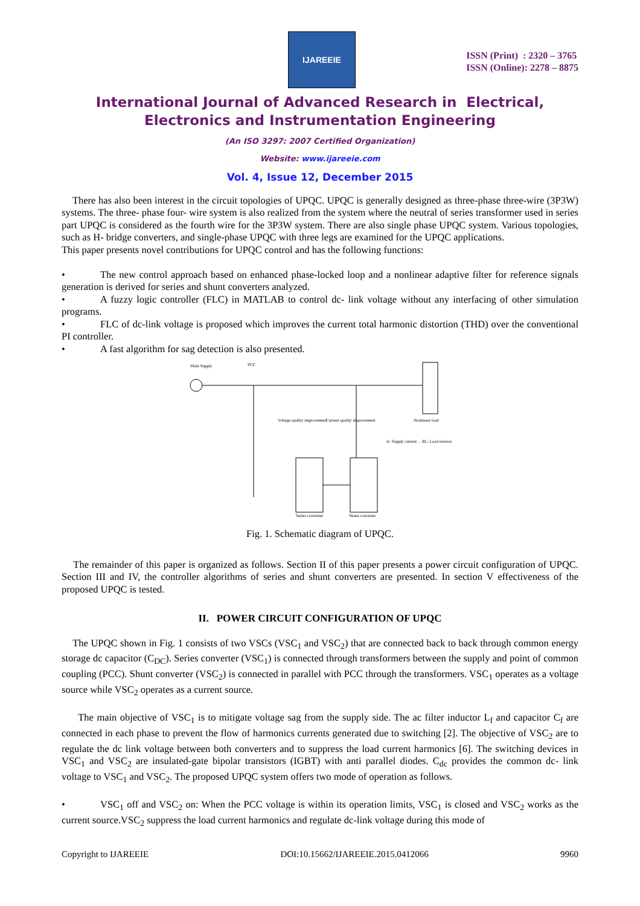IJAREEIE
ISSN (Print) : 2320 – 3765
ISSN (Online): 2278 – 8875
International Journal of Advanced Research in Electrical,
Electronics and Instrumentation Engineering
(An ISO 3297: 2007 Certified Organization)
Website: www.ijareeie.com
Vol. 4, Issue 12, December 2015
There has also been interest in the circuit topologies of UPQC. UPQC is generally designed as three-phase three-wire (3P3W) systems. The three- phase four- wire system is also realized from the system where the neutral of series transformer used in series part UPQC is considered as the fourth wire for the 3P3W system. There are also single phase UPQC system. Various topologies, such as H- bridge converters, and single-phase UPQC with three legs are examined for the UPQC applications.
This paper presents novel contributions for UPQC control and has the following functions:
• The new control approach based on enhanced phase-locked loop and a nonlinear adaptive filter for reference signals generation is derived for series and shunt converters analyzed.
• A fuzzy logic controller (FLC) in MATLAB to control dc- link voltage without any interfacing of other simulation programs.
• FLC of dc-link voltage is proposed which improves the current total harmonic distortion (THD) over the conventional PI controller.
• A fast algorithm for sag detection is also presented.
Main Supply
PCC
Voltage quality improvement
Current quality improvement
Nonlinear load
Series converter
Shunt converter
Is: Supply current ... RL: Load resistor
Fig. 1. Schematic diagram of UPQC.
The remainder of this paper is organized as follows. Section II of this paper presents a power circuit configuration of UPQC. Section III and IV, the controller algorithms of series and shunt converters are presented. In section V effectiveness of the proposed UPQC is tested.
II. POWER CIRCUIT CONFIGURATION OF UPQC
The UPQC shown in Fig. 1 consists of two VSCs (VSC<sub>1</sub> and VSC<sub>2</sub>) that are connected back to back through common energy storage dc capacitor (C<sub>DC</sub>). Series converter (VSC<sub>1</sub>) is connected through transformers between the supply and point of common coupling (PCC). Shunt converter (VSC<sub>2</sub>) is connected in parallel with PCC through the transformers. VSC<sub>1</sub> operates as a voltage source while VSC<sub>2</sub> operates as a current source.
The main objective of VSC<sub>1</sub> is to mitigate voltage sag from the supply side. The ac filter inductor L<sub>f</sub> and capacitor C<sub>f</sub> are connected in each phase to prevent the flow of harmonics currents generated due to switching [2]. The objective of VSC<sub>2</sub> are to regulate the dc link voltage between both converters and to suppress the load current harmonics [6]. The switching devices in VSC<sub>1</sub> and VSC<sub>2</sub> are insulated-gate bipolar transistors (IGBT) with anti parallel diodes. C<sub>dc</sub> provides the common dc- link voltage to VSC<sub>1</sub> and VSC<sub>2</sub>. The proposed UPQC system offers two mode of operation as follows.
• VSC<sub>1</sub> off and VSC<sub>2</sub> on: When the PCC voltage is within its operation limits, VSC<sub>1</sub> is closed and VSC<sub>2</sub> works as the current source.VSC<sub>2</sub> suppress the load current harmonics and regulate dc-link voltage during this mode of
Copyright to IJAREEIE DOI:10.15662/IJAREEIE.2015.0412066 9960